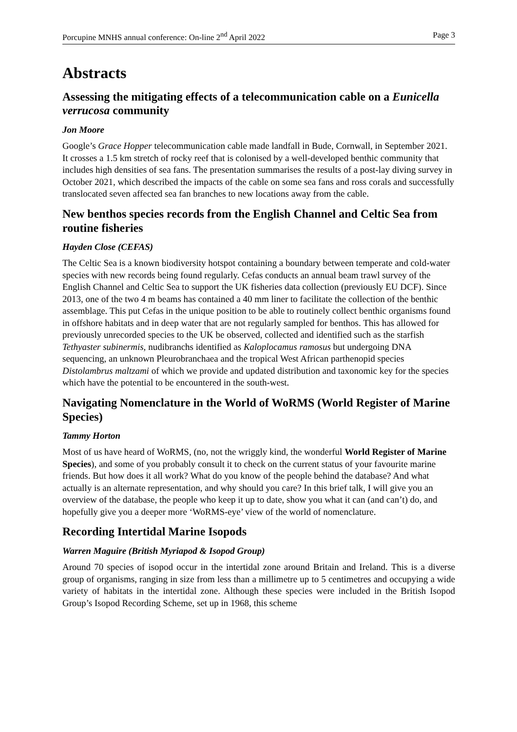Porcupine MNHS annual conference: On-line 2<sup>nd</sup> April 2022 Page 3
Abstracts
Assessing the mitigating effects of a telecommunication cable on a Eunicella verrucosa community
Jon Moore
Google’s Grace Hopper telecommunication cable made landfall in Bude, Cornwall, in September 2021. It crosses a 1.5 km stretch of rocky reef that is colonised by a well-developed benthic community that includes high densities of sea fans. The presentation summarises the results of a post-lay diving survey in October 2021, which described the impacts of the cable on some sea fans and ross corals and successfully translocated seven affected sea fan branches to new locations away from the cable.
New benthos species records from the English Channel and Celtic Sea from routine fisheries
Hayden Close (CEFAS)
The Celtic Sea is a known biodiversity hotspot containing a boundary between temperate and cold-water species with new records being found regularly. Cefas conducts an annual beam trawl survey of the English Channel and Celtic Sea to support the UK fisheries data collection (previously EU DCF). Since 2013, one of the two 4 m beams has contained a 40 mm liner to facilitate the collection of the benthic assemblage. This put Cefas in the unique position to be able to routinely collect benthic organisms found in offshore habitats and in deep water that are not regularly sampled for benthos. This has allowed for previously unrecorded species to the UK be observed, collected and identified such as the starfish Tethyaster subinermis, nudibranchs identified as Kaloplocamus ramosus but undergoing DNA sequencing, an unknown Pleurobranchaea and the tropical West African parthenopid species Distolambrus maltzami of which we provide and updated distribution and taxonomic key for the species which have the potential to be encountered in the south-west.
Navigating Nomenclature in the World of WoRMS (World Register of Marine Species)
Tammy Horton
Most of us have heard of WoRMS, (no, not the wriggly kind, the wonderful World Register of Marine Species), and some of you probably consult it to check on the current status of your favourite marine friends. But how does it all work? What do you know of the people behind the database? And what actually is an alternate representation, and why should you care? In this brief talk, I will give you an overview of the database, the people who keep it up to date, show you what it can (and can’t) do, and hopefully give you a deeper more ‘WoRMS-eye’ view of the world of nomenclature.
Recording Intertidal Marine Isopods
Warren Maguire (British Myriapod & Isopod Group)
Around 70 species of isopod occur in the intertidal zone around Britain and Ireland. This is a diverse group of organisms, ranging in size from less than a millimetre up to 5 centimetres and occupying a wide variety of habitats in the intertidal zone. Although these species were included in the British Isopod Group’s Isopod Recording Scheme, set up in 1968, this scheme